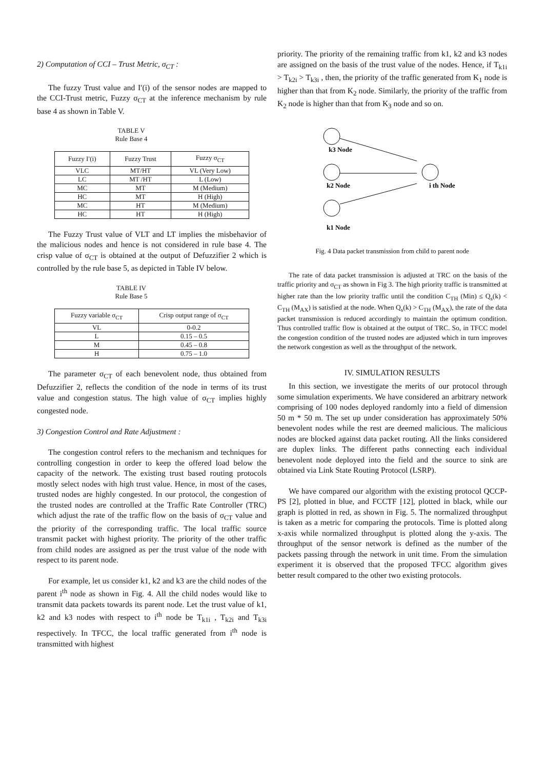2) Computation of CCI – Trust Metric, σ<sub>CT</sub> :
The fuzzy Trust value and I′(i) of the sensor nodes are mapped to the CCI-Trust metric, Fuzzy σ<sub>CT</sub> at the inference mechanism by rule base 4 as shown in Table V.
TABLE V
Rule Base 4
| Fuzzy I′(i) | Fuzzy Trust | Fuzzy σ<sub>CT</sub> |
| --- | --- | --- |
| VLC | MT/HT | VL (Very Low) |
| LC | MT /HT | L (Low) |
| MC | MT | M (Medium) |
| HC | MT | H (High) |
| MC | HT | M (Medium) |
| HC | HT | H (High) |
The Fuzzy Trust value of VLT and LT implies the misbehavior of the malicious nodes and hence is not considered in rule base 4. The crisp value of σ<sub>CT</sub> is obtained at the output of Defuzzifier 2 which is controlled by the rule base 5, as depicted in Table IV below.
TABLE IV
Rule Base 5
| Fuzzy variable σ<sub>CT</sub> | Crisp output range of σ<sub>CT</sub> |
| --- | --- |
| VL | 0-0.2 |
| L | 0.15 – 0.5 |
| M | 0.45 – 0.8 |
| H | 0.75 – 1.0 |
The parameter σ<sub>CT</sub> of each benevolent node, thus obtained from Defuzzifier 2, reflects the condition of the node in terms of its trust value and congestion status. The high value of σ<sub>CT</sub> implies highly congested node.
3) Congestion Control and Rate Adjustment :
The congestion control refers to the mechanism and techniques for controlling congestion in order to keep the offered load below the capacity of the network. The existing trust based routing protocols mostly select nodes with high trust value. Hence, in most of the cases, trusted nodes are highly congested. In our protocol, the congestion of the trusted nodes are controlled at the Traffic Rate Controller (TRC) which adjust the rate of the traffic flow on the basis of σ<sub>CT</sub> value and the priority of the corresponding traffic. The local traffic source transmit packet with highest priority. The priority of the other traffic from child nodes are assigned as per the trust value of the node with respect to its parent node.
For example, let us consider k1, k2 and k3 are the child nodes of the parent i<sup>th</sup> node as shown in Fig. 4. All the child nodes would like to transmit data packets towards its parent node. Let the trust value of k1, k2 and k3 nodes with respect to i<sup>th</sup> node be T<sub>k1i</sub> , T<sub>k2i</sub> and T<sub>k3i</sub> respectively. In TFCC, the local traffic generated from i<sup>th</sup> node is transmitted with highest
priority. The priority of the remaining traffic from k1, k2 and k3 nodes are assigned on the basis of the trust value of the nodes. Hence, if T<sub>k1i</sub> > T<sub>k2i</sub> > T<sub>k3i</sub> , then, the priority of the traffic generated from K<sub>1</sub> node is higher than that from K<sub>2</sub> node. Similarly, the priority of the traffic from K<sub>2</sub> node is higher than that from K<sub>3</sub> node and so on.
k3 Node
k2 Node
i th Node
k1 Node
Fig. 4 Data packet transmission from child to parent node
The rate of data packet transmission is adjusted at TRC on the basis of the traffic priority and σ<sub>CT</sub> as shown in Fig 3. The high priority traffic is transmitted at higher rate than the low priority traffic until the condition C<sub>TH</sub> (Min) ≤ Q<sub>s</sub>(k) < C<sub>TH</sub> (M<sub>AX</sub>) is satisfied at the node. When Q<sub>s</sub>(k) > C<sub>TH</sub> (M<sub>AX</sub>), the rate of the data packet transmission is reduced accordingly to maintain the optimum condition. Thus controlled traffic flow is obtained at the output of TRC. So, in TFCC model the congestion condition of the trusted nodes are adjusted which in turn improves the network congestion as well as the throughput of the network.
IV. SIMULATION RESULTS
In this section, we investigate the merits of our protocol through some simulation experiments. We have considered an arbitrary network comprising of 100 nodes deployed randomly into a field of dimension 50 m * 50 m. The set up under consideration has approximately 50% benevolent nodes while the rest are deemed malicious. The malicious nodes are blocked against data packet routing. All the links considered are duplex links. The different paths connecting each individual benevolent node deployed into the field and the source to sink are obtained via Link State Routing Protocol (LSRP).
We have compared our algorithm with the existing protocol QCCP-PS [2], plotted in blue, and FCCTF [12], plotted in black, while our graph is plotted in red, as shown in Fig. 5. The normalized throughput is taken as a metric for comparing the protocols. Time is plotted along x-axis while normalized throughput is plotted along the y-axis. The throughput of the sensor network is defined as the number of the packets passing through the network in unit time. From the simulation experiment it is observed that the proposed TFCC algorithm gives better result compared to the other two existing protocols.